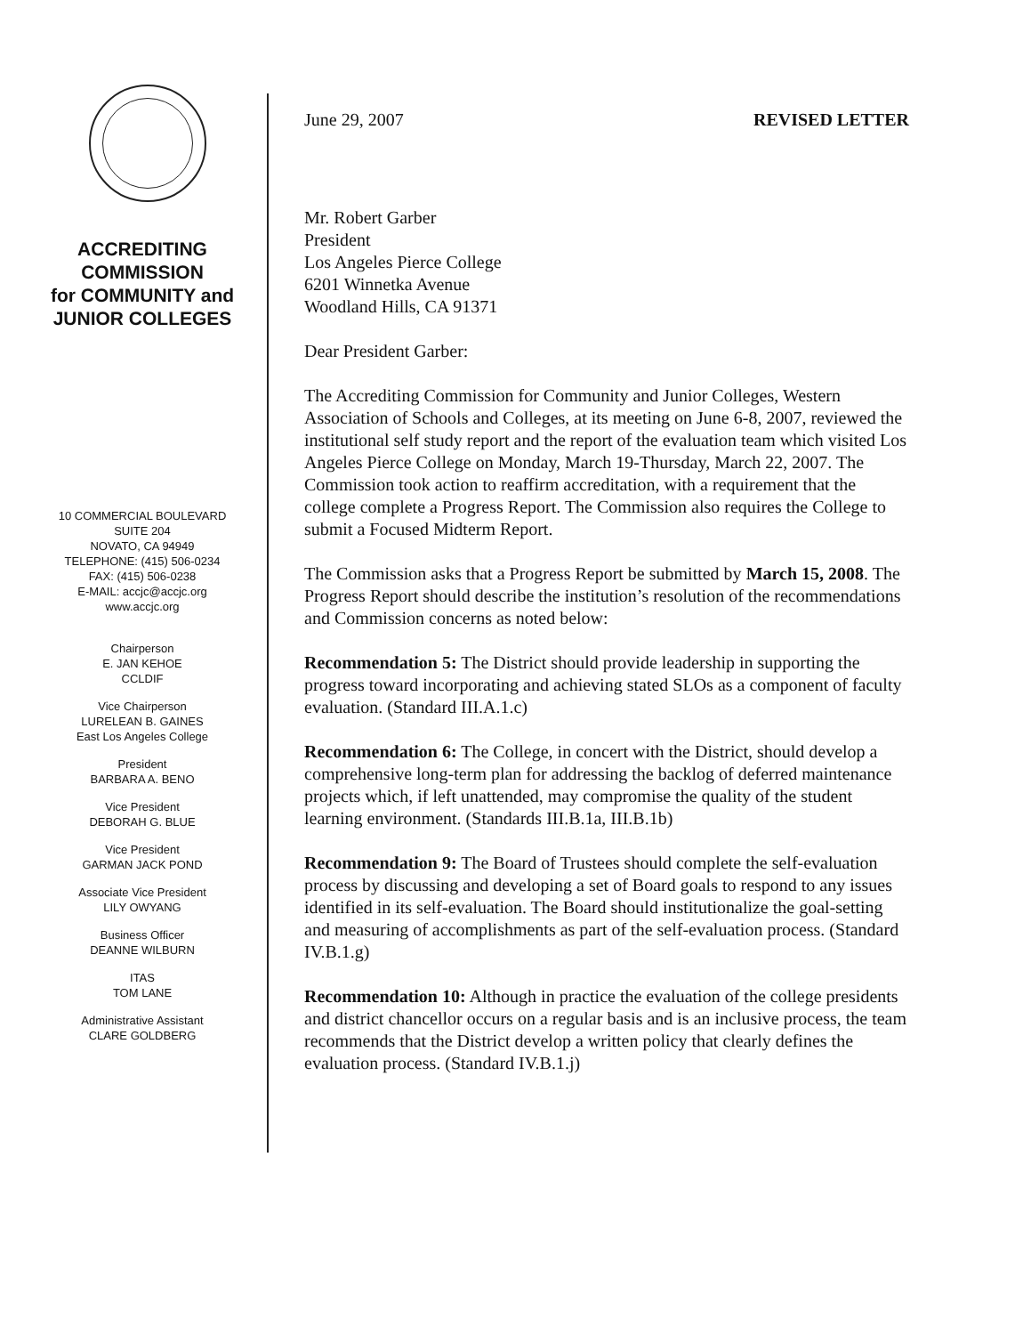ACCREDITING
COMMISSION
for COMMUNITY and
JUNIOR COLLEGES
10 COMMERCIAL BOULEVARD
SUITE 204
NOVATO, CA 94949
TELEPHONE: (415) 506-0234
FAX: (415) 506-0238
E-MAIL: accjc@accjc.org
www.accjc.org
Chairperson
E. JAN KEHOE
CCLDIF
Vice Chairperson
LURELEAN B. GAINES
East Los Angeles College
President
BARBARA A. BENO
Vice President
DEBORAH G. BLUE
Vice President
GARMAN JACK POND
Associate Vice President
LILY OWYANG
Business Officer
DEANNE WILBURN
ITAS
TOM LANE
Administrative Assistant
CLARE GOLDBERG
June 29, 2007 REVISED LETTER
Mr. Robert Garber
President
Los Angeles Pierce College
6201 Winnetka Avenue
Woodland Hills, CA 91371
Dear President Garber:
The Accrediting Commission for Community and Junior Colleges, Western Association of Schools and Colleges, at its meeting on June 6-8, 2007, reviewed the institutional self study report and the report of the evaluation team which visited Los Angeles Pierce College on Monday, March 19-Thursday, March 22, 2007. The Commission took action to reaffirm accreditation, with a requirement that the college complete a Progress Report. The Commission also requires the College to submit a Focused Midterm Report.
The Commission asks that a Progress Report be submitted by March 15, 2008. The Progress Report should describe the institution’s resolution of the recommendations and Commission concerns as noted below:
Recommendation 5: The District should provide leadership in supporting the progress toward incorporating and achieving stated SLOs as a component of faculty evaluation. (Standard III.A.1.c)
Recommendation 6: The College, in concert with the District, should develop a comprehensive long-term plan for addressing the backlog of deferred maintenance projects which, if left unattended, may compromise the quality of the student learning environment. (Standards III.B.1a, III.B.1b)
Recommendation 9: The Board of Trustees should complete the self-evaluation process by discussing and developing a set of Board goals to respond to any issues identified in its self-evaluation. The Board should institutionalize the goal-setting and measuring of accomplishments as part of the self-evaluation process. (Standard IV.B.1.g)
Recommendation 10: Although in practice the evaluation of the college presidents and district chancellor occurs on a regular basis and is an inclusive process, the team recommends that the District develop a written policy that clearly defines the evaluation process. (Standard IV.B.1.j)